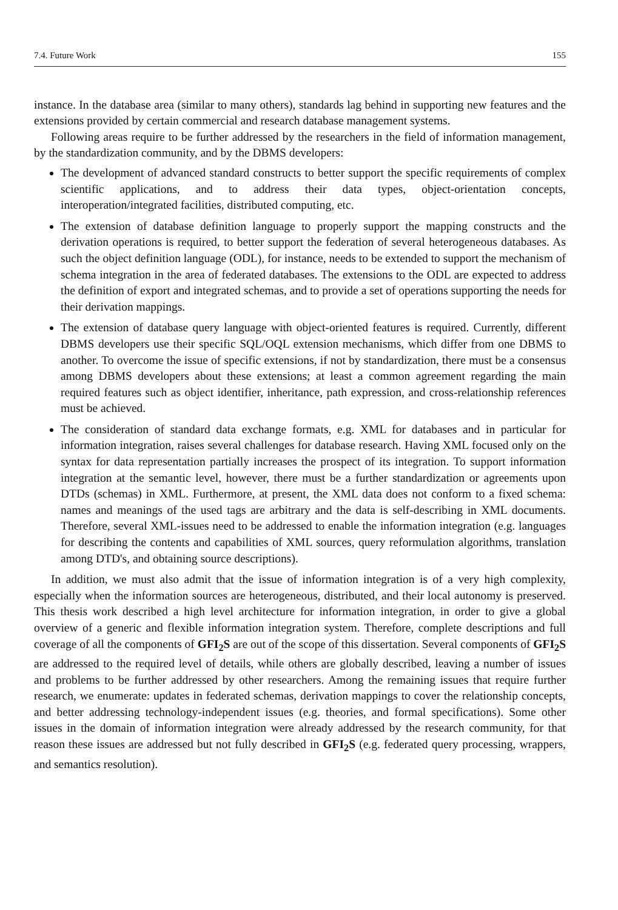7.4. Future Work 155
instance. In the database area (similar to many others), standards lag behind in supporting new features and the extensions provided by certain commercial and research database management systems.
Following areas require to be further addressed by the researchers in the field of information management, by the standardization community, and by the DBMS developers:
The development of advanced standard constructs to better support the specific requirements of complex scientific applications, and to address their data types, object-orientation concepts, interoperation/integrated facilities, distributed computing, etc.
The extension of database definition language to properly support the mapping constructs and the derivation operations is required, to better support the federation of several heterogeneous databases. As such the object definition language (ODL), for instance, needs to be extended to support the mechanism of schema integration in the area of federated databases. The extensions to the ODL are expected to address the definition of export and integrated schemas, and to provide a set of operations supporting the needs for their derivation mappings.
The extension of database query language with object-oriented features is required. Currently, different DBMS developers use their specific SQL/OQL extension mechanisms, which differ from one DBMS to another. To overcome the issue of specific extensions, if not by standardization, there must be a consensus among DBMS developers about these extensions; at least a common agreement regarding the main required features such as object identifier, inheritance, path expression, and cross-relationship references must be achieved.
The consideration of standard data exchange formats, e.g. XML for databases and in particular for information integration, raises several challenges for database research. Having XML focused only on the syntax for data representation partially increases the prospect of its integration. To support information integration at the semantic level, however, there must be a further standardization or agreements upon DTDs (schemas) in XML. Furthermore, at present, the XML data does not conform to a fixed schema: names and meanings of the used tags are arbitrary and the data is self-describing in XML documents. Therefore, several XML-issues need to be addressed to enable the information integration (e.g. languages for describing the contents and capabilities of XML sources, query reformulation algorithms, translation among DTD's, and obtaining source descriptions).
In addition, we must also admit that the issue of information integration is of a very high complexity, especially when the information sources are heterogeneous, distributed, and their local autonomy is preserved. This thesis work described a high level architecture for information integration, in order to give a global overview of a generic and flexible information integration system. Therefore, complete descriptions and full coverage of all the components of GFI<sub>2</sub>S are out of the scope of this dissertation. Several components of GFI<sub>2</sub>S are addressed to the required level of details, while others are globally described, leaving a number of issues and problems to be further addressed by other researchers. Among the remaining issues that require further research, we enumerate: updates in federated schemas, derivation mappings to cover the relationship concepts, and better addressing technology-independent issues (e.g. theories, and formal specifications). Some other issues in the domain of information integration were already addressed by the research community, for that reason these issues are addressed but not fully described in GFI<sub>2</sub>S (e.g. federated query processing, wrappers, and semantics resolution).